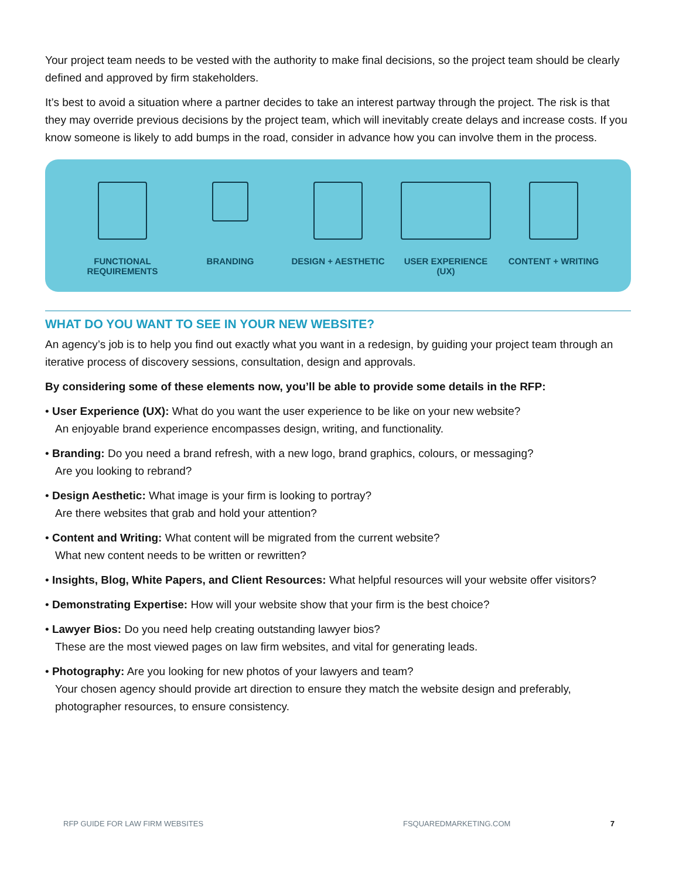Your project team needs to be vested with the authority to make final decisions, so the project team should be clearly defined and approved by firm stakeholders.
It’s best to avoid a situation where a partner decides to take an interest partway through the project. The risk is that they may override previous decisions by the project team, which will inevitably create delays and increase costs. If you know someone is likely to add bumps in the road, consider in advance how you can involve them in the process.
FUNCTIONAL
REQUIREMENTS
BRANDING DESIGN + AESTHETIC USER EXPERIENCE
(UX)
CONTENT + WRITING
WHAT DO YOU WANT TO SEE IN YOUR NEW WEBSITE?
An agency’s job is to help you find out exactly what you want in a redesign, by guiding your project team through an iterative process of discovery sessions, consultation, design and approvals.
By considering some of these elements now, you’ll be able to provide some details in the RFP:
• User Experience (UX): What do you want the user experience to be like on your new website?
An enjoyable brand experience encompasses design, writing, and functionality.
• Branding: Do you need a brand refresh, with a new logo, brand graphics, colours, or messaging?
Are you looking to rebrand?
• Design Aesthetic: What image is your firm is looking to portray?
Are there websites that grab and hold your attention?
• Content and Writing: What content will be migrated from the current website?
What new content needs to be written or rewritten?
• Insights, Blog, White Papers, and Client Resources: What helpful resources will your website offer visitors?
• Demonstrating Expertise: How will your website show that your firm is the best choice?
• Lawyer Bios: Do you need help creating outstanding lawyer bios?
These are the most viewed pages on law firm websites, and vital for generating leads.
• Photography: Are you looking for new photos of your lawyers and team?
Your chosen agency should provide art direction to ensure they match the website design and preferably, photographer resources, to ensure consistency.
RFP GUIDE FOR LAW FIRM WEBSITES FSQUAREDMARKETING.COM 7